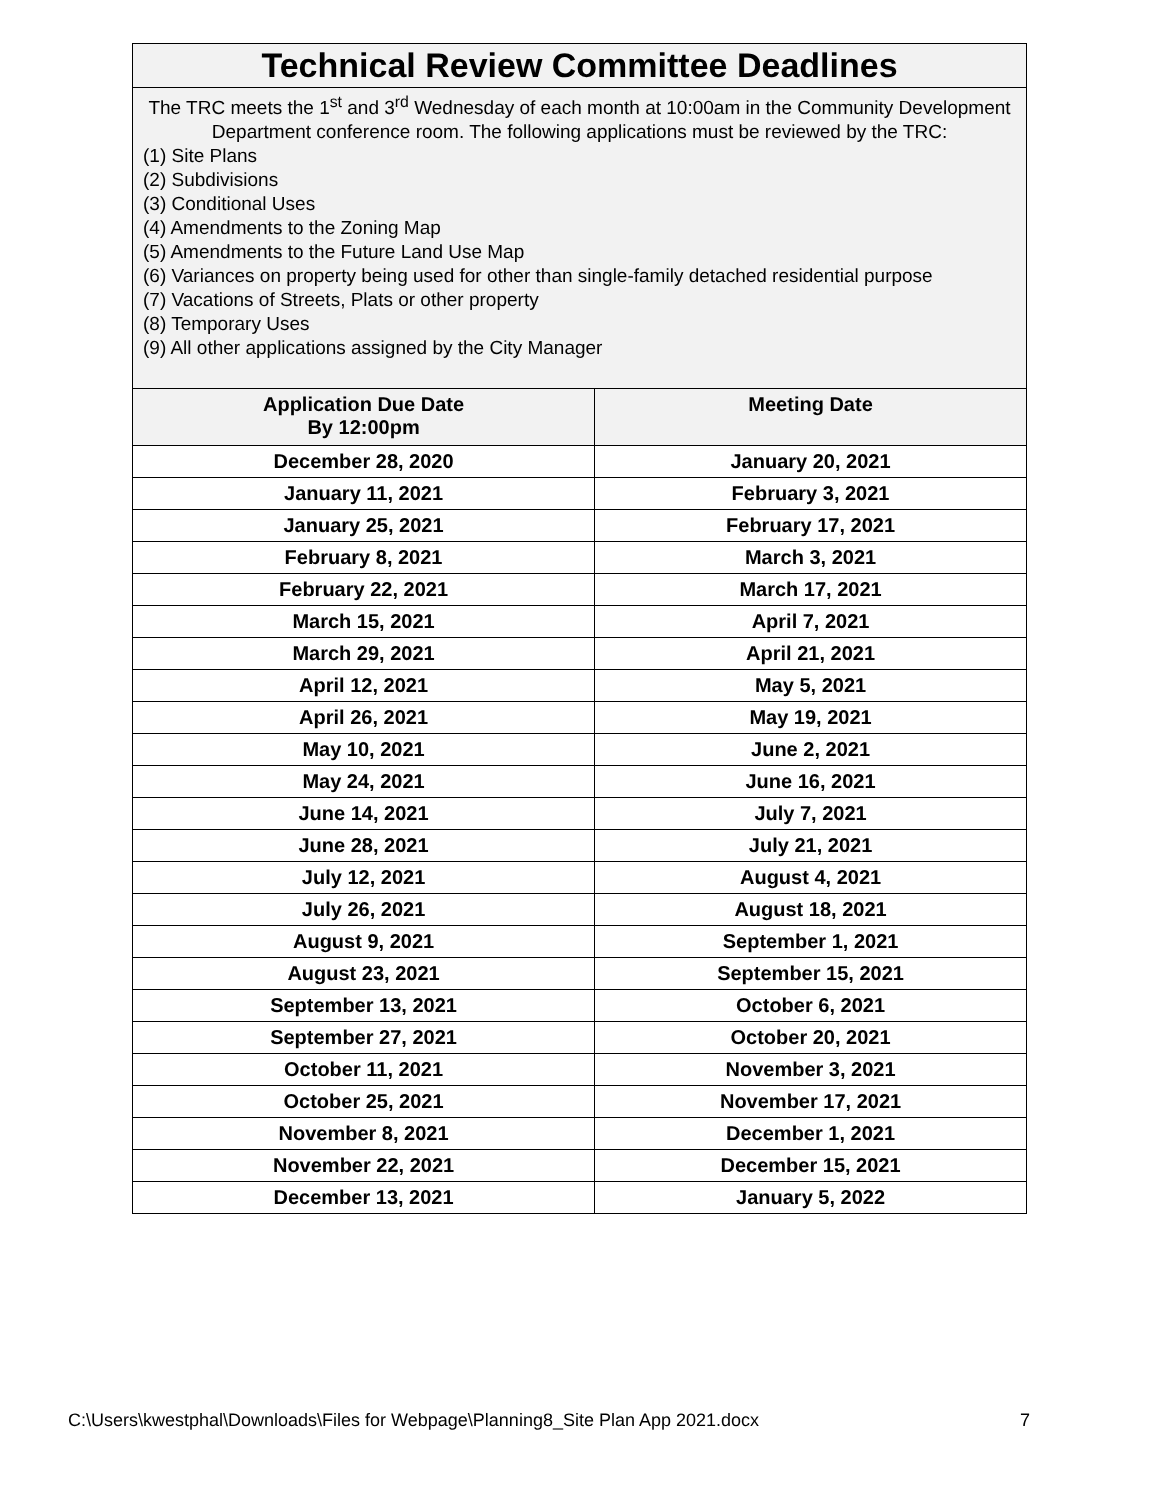| Technical Review Committee Deadlines | |
| --- | --- |
| The TRC meets the 1<sup>st</sup> and 3<sup>rd</sup> Wednesday of each month at 10:00am in the Community Development Department conference room. The following applications must be reviewed by the TRC: (1) Site Plans (2) Subdivisions (3) Conditional Uses (4) Amendments to the Zoning Map (5) Amendments to the Future Land Use Map (6) Variances on property being used for other than single-family detached residential purpose (7) Vacations of Streets, Plats or other property (8) Temporary Uses (9) All other applications assigned by the City Manager | |
| Application Due Date By 12:00pm | Meeting Date |
| December 28, 2020 | January 20, 2021 |
| January 11, 2021 | February 3, 2021 |
| January 25, 2021 | February 17, 2021 |
| February 8, 2021 | March 3, 2021 |
| February 22, 2021 | March 17, 2021 |
| March 15, 2021 | April 7, 2021 |
| March 29, 2021 | April 21, 2021 |
| April 12, 2021 | May 5, 2021 |
| April 26, 2021 | May 19, 2021 |
| May 10, 2021 | June 2, 2021 |
| May 24, 2021 | June 16, 2021 |
| June 14, 2021 | July 7, 2021 |
| June 28, 2021 | July 21, 2021 |
| July 12, 2021 | August 4, 2021 |
| July 26, 2021 | August 18, 2021 |
| August 9, 2021 | September 1, 2021 |
| August 23, 2021 | September 15, 2021 |
| September 13, 2021 | October 6, 2021 |
| September 27, 2021 | October 20, 2021 |
| October 11, 2021 | November 3, 2021 |
| October 25, 2021 | November 17, 2021 |
| November 8, 2021 | December 1, 2021 |
| November 22, 2021 | December 15, 2021 |
| December 13, 2021 | January 5, 2022 |
C:\Users\kwestphal\Downloads\Files for Webpage\Planning8_Site Plan App 2021.docx 7